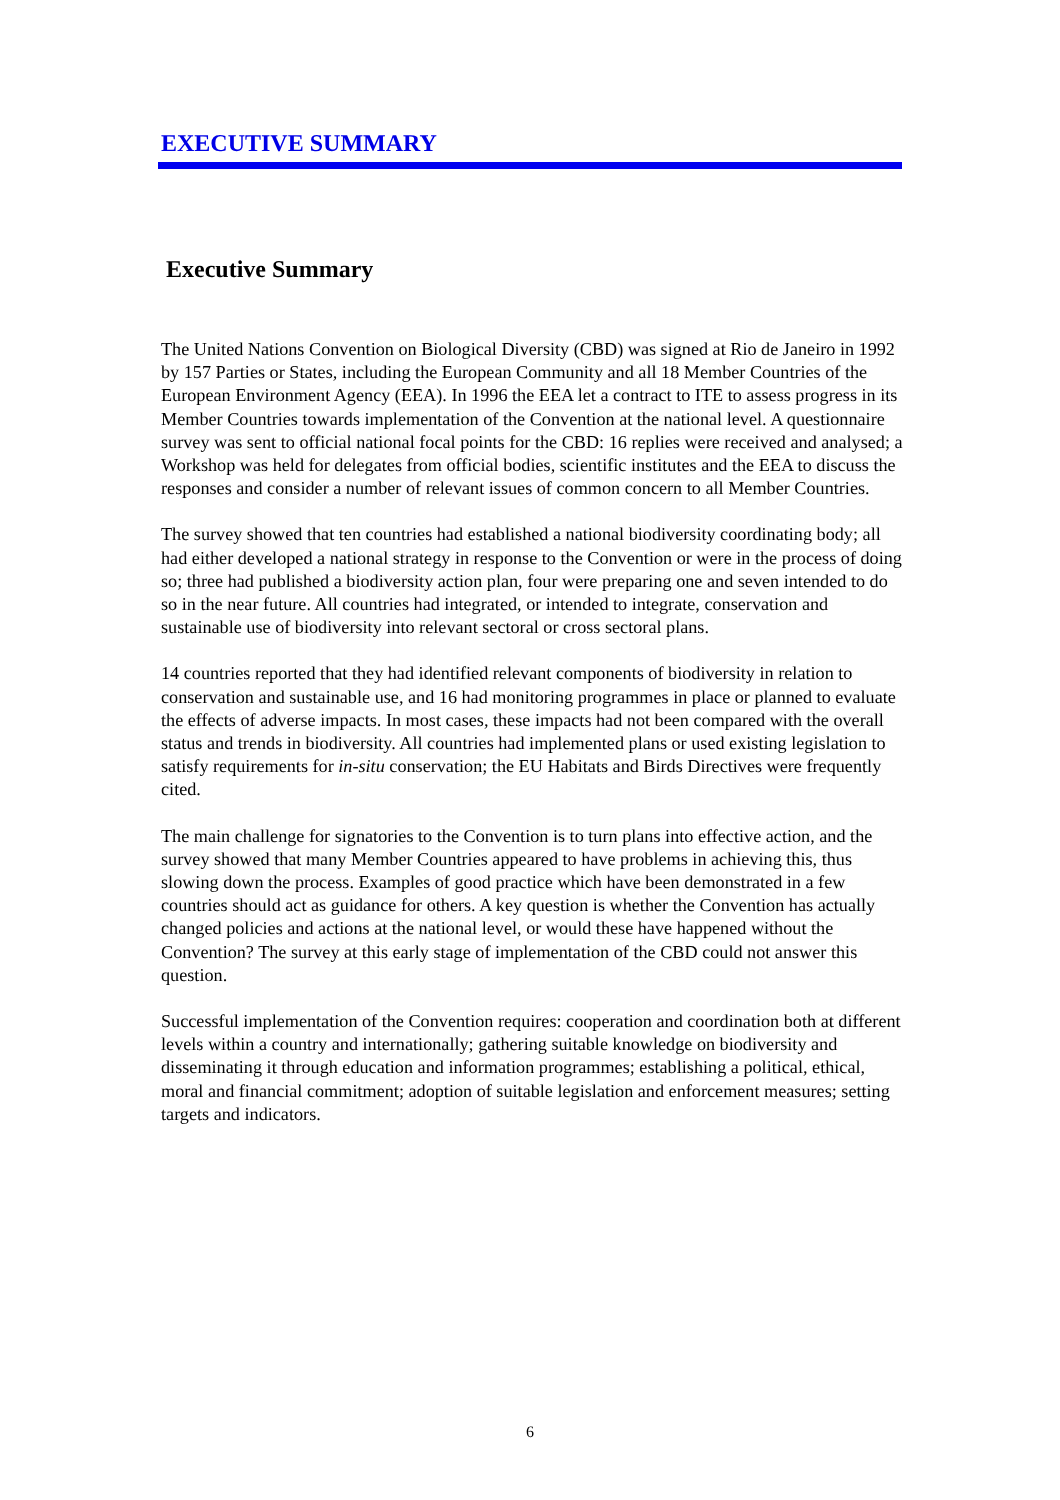EXECUTIVE SUMMARY
Executive Summary
The United Nations Convention on Biological Diversity (CBD) was signed at Rio de Janeiro in 1992 by 157 Parties or States, including the European Community and all 18 Member Countries of the European Environment Agency (EEA). In 1996 the EEA let a contract to ITE to assess progress in its Member Countries towards implementation of the Convention at the national level. A questionnaire survey was sent to official national focal points for the CBD: 16 replies were received and analysed; a Workshop was held for delegates from official bodies, scientific institutes and the EEA to discuss the responses and consider a number of relevant issues of common concern to all Member Countries.
The survey showed that ten countries had established a national biodiversity coordinating body; all had either developed a national strategy in response to the Convention or were in the process of doing so; three had published a biodiversity action plan, four were preparing one and seven intended to do so in the near future. All countries had integrated, or intended to integrate, conservation and sustainable use of biodiversity into relevant sectoral or cross sectoral plans.
14 countries reported that they had identified relevant components of biodiversity in relation to conservation and sustainable use, and 16 had monitoring programmes in place or planned to evaluate the effects of adverse impacts. In most cases, these impacts had not been compared with the overall status and trends in biodiversity. All countries had implemented plans or used existing legislation to satisfy requirements for in-situ conservation; the EU Habitats and Birds Directives were frequently cited.
The main challenge for signatories to the Convention is to turn plans into effective action, and the survey showed that many Member Countries appeared to have problems in achieving this, thus slowing down the process. Examples of good practice which have been demonstrated in a few countries should act as guidance for others. A key question is whether the Convention has actually changed policies and actions at the national level, or would these have happened without the Convention? The survey at this early stage of implementation of the CBD could not answer this question.
Successful implementation of the Convention requires: cooperation and coordination both at different levels within a country and internationally; gathering suitable knowledge on biodiversity and disseminating it through education and information programmes; establishing a political, ethical, moral and financial commitment; adoption of suitable legislation and enforcement measures; setting targets and indicators.
6